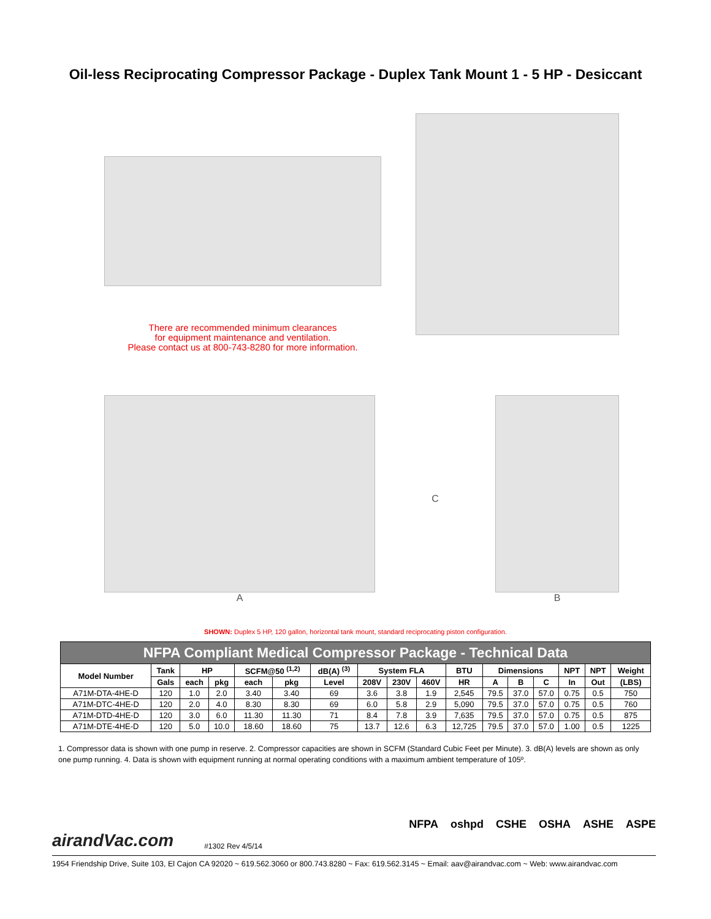Oil-less Reciprocating Compressor Package - Duplex Tank Mount 1 - 5 HP - Desiccant
There are recommended minimum clearances
for equipment maintenance and ventilation.
Please contact us at 800-743-8280 for more information.
A
C
B
SHOWN: Duplex 5 HP, 120 gallon, horizontal tank mount, standard reciprocating piston configuration.
| NFPA Compliant Medical Compressor Package - Technical Data | | | | | | | | | | | | | | | | |
| --- | --- | --- | --- | --- | --- | --- | --- | --- | --- | --- | --- | --- | --- | --- | --- | --- |
| Model Number | Tank | HP | | SCFM@50 <sup>(1,2)</sup> | | dB(A) <sup>(3)</sup> | System FLA | | | BTU | Dimensions | | | NPT | NPT | Weight |
| | Gals | each | pkg | each | pkg | Level | 208V | 230V | 460V | HR | A | B | C | In | Out | (LBS) |
| A71M-DTA-4HE-D | 120 | 1.0 | 2.0 | 3.40 | 3.40 | 69 | 3.6 | 3.8 | 1.9 | 2,545 | 79.5 | 37.0 | 57.0 | 0.75 | 0.5 | 750 |
| A71M-DTC-4HE-D | 120 | 2.0 | 4.0 | 8.30 | 8.30 | 69 | 6.0 | 5.8 | 2.9 | 5,090 | 79.5 | 37.0 | 57.0 | 0.75 | 0.5 | 760 |
| A71M-DTD-4HE-D | 120 | 3.0 | 6.0 | 11.30 | 11.30 | 71 | 8.4 | 7.8 | 3.9 | 7,635 | 79.5 | 37.0 | 57.0 | 0.75 | 0.5 | 875 |
| A71M-DTE-4HE-D | 120 | 5.0 | 10.0 | 18.60 | 18.60 | 75 | 13.7 | 12.6 | 6.3 | 12,725 | 79.5 | 37.0 | 57.0 | 1.00 | 0.5 | 1225 |
1. Compressor data is shown with one pump in reserve. 2. Compressor capacities are shown in SCFM (Standard Cubic Feet per Minute). 3. dB(A) levels are shown as only one pump running. 4. Data is shown with equipment running at normal operating conditions with a maximum ambient temperature of 105º.
NFPA oshpd CSHE OSHA ASHE ASPE
airandVac.com #1302 Rev 4/5/14
1954 Friendship Drive, Suite 103, El Cajon CA 92020 ~ 619.562.3060 or 800.743.8280 ~ Fax: 619.562.3145 ~ Email: aav@airandvac.com ~ Web: www.airandvac.com